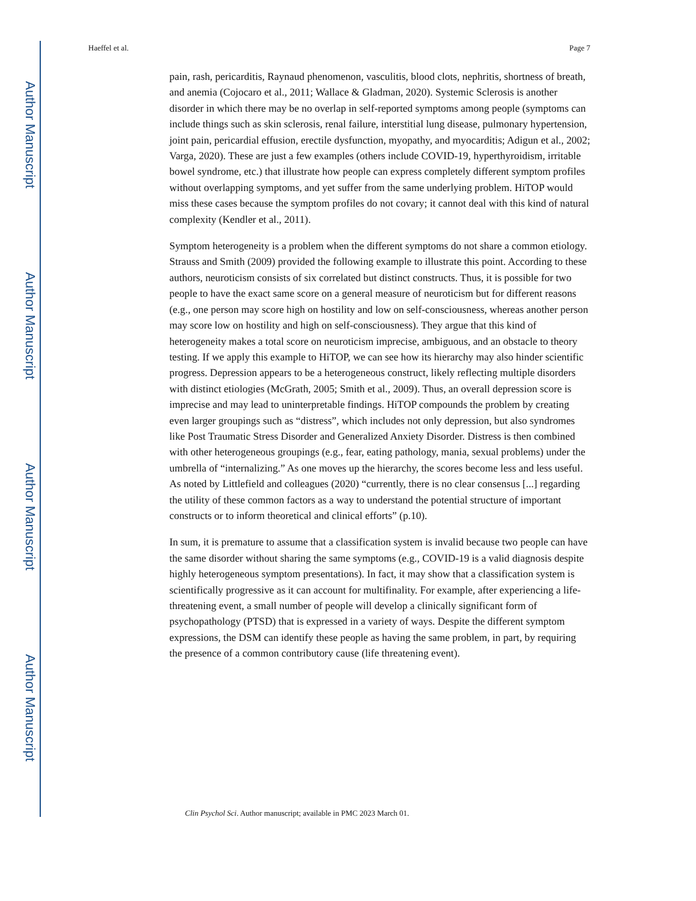Author Manuscript
Author Manuscript
Author Manuscript
Author Manuscript
Haeffel et al. Page 7
pain, rash, pericarditis, Raynaud phenomenon, vasculitis, blood clots, nephritis, shortness of breath, and anemia (Cojocaro et al., 2011; Wallace & Gladman, 2020). Systemic Sclerosis is another disorder in which there may be no overlap in self-reported symptoms among people (symptoms can include things such as skin sclerosis, renal failure, interstitial lung disease, pulmonary hypertension, joint pain, pericardial effusion, erectile dysfunction, myopathy, and myocarditis; Adigun et al., 2002; Varga, 2020). These are just a few examples (others include COVID-19, hyperthyroidism, irritable bowel syndrome, etc.) that illustrate how people can express completely different symptom profiles without overlapping symptoms, and yet suffer from the same underlying problem. HiTOP would miss these cases because the symptom profiles do not covary; it cannot deal with this kind of natural complexity (Kendler et al., 2011).
Symptom heterogeneity is a problem when the different symptoms do not share a common etiology. Strauss and Smith (2009) provided the following example to illustrate this point. According to these authors, neuroticism consists of six correlated but distinct constructs. Thus, it is possible for two people to have the exact same score on a general measure of neuroticism but for different reasons (e.g., one person may score high on hostility and low on self-consciousness, whereas another person may score low on hostility and high on self-consciousness). They argue that this kind of heterogeneity makes a total score on neuroticism imprecise, ambiguous, and an obstacle to theory testing. If we apply this example to HiTOP, we can see how its hierarchy may also hinder scientific progress. Depression appears to be a heterogeneous construct, likely reflecting multiple disorders with distinct etiologies (McGrath, 2005; Smith et al., 2009). Thus, an overall depression score is imprecise and may lead to uninterpretable findings. HiTOP compounds the problem by creating even larger groupings such as “distress”, which includes not only depression, but also syndromes like Post Traumatic Stress Disorder and Generalized Anxiety Disorder. Distress is then combined with other heterogeneous groupings (e.g., fear, eating pathology, mania, sexual problems) under the umbrella of “internalizing.” As one moves up the hierarchy, the scores become less and less useful. As noted by Littlefield and colleagues (2020) “currently, there is no clear consensus [...] regarding the utility of these common factors as a way to understand the potential structure of important constructs or to inform theoretical and clinical efforts” (p.10).
In sum, it is premature to assume that a classification system is invalid because two people can have the same disorder without sharing the same symptoms (e.g., COVID-19 is a valid diagnosis despite highly heterogeneous symptom presentations). In fact, it may show that a classification system is scientifically progressive as it can account for multifinality. For example, after experiencing a life-threatening event, a small number of people will develop a clinically significant form of psychopathology (PTSD) that is expressed in a variety of ways. Despite the different symptom expressions, the DSM can identify these people as having the same problem, in part, by requiring the presence of a common contributory cause (life threatening event).
Clin Psychol Sci. Author manuscript; available in PMC 2023 March 01.